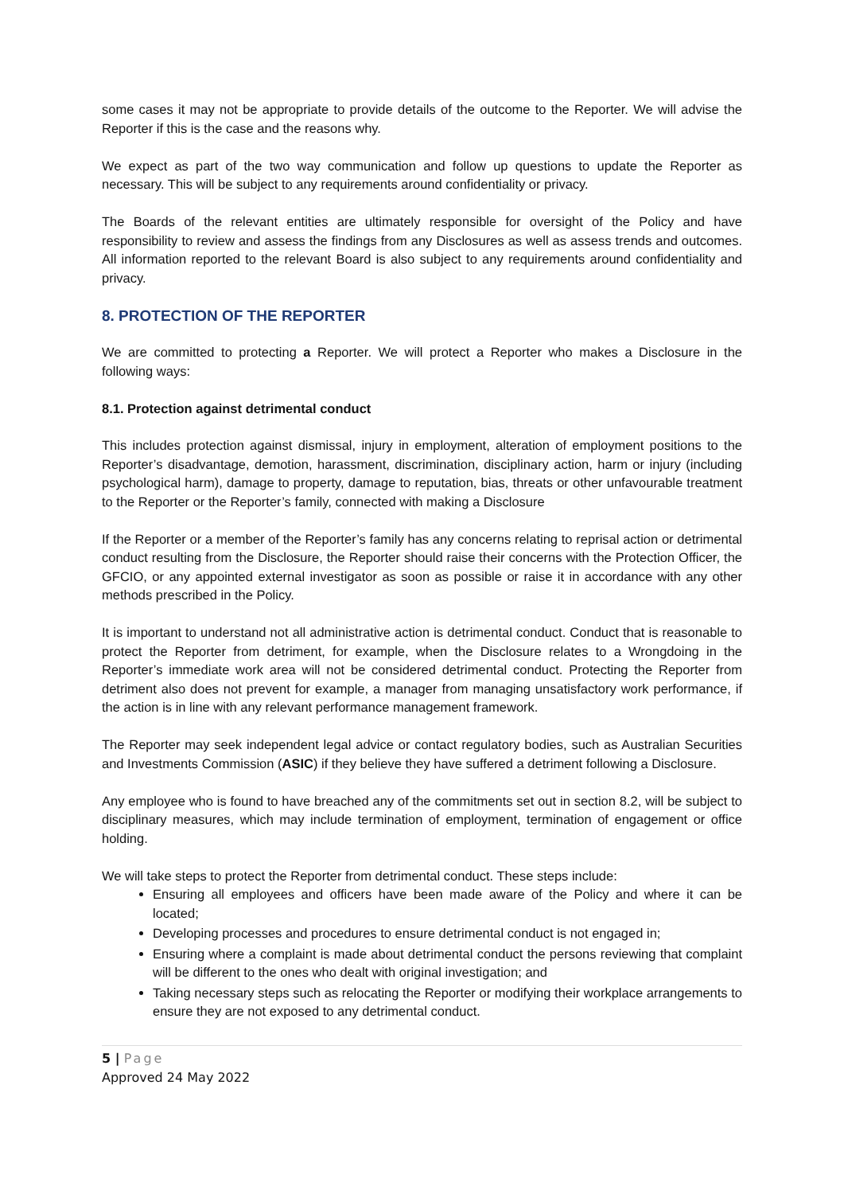some cases it may not be appropriate to provide details of the outcome to the Reporter. We will advise the Reporter if this is the case and the reasons why.
We expect as part of the two way communication and follow up questions to update the Reporter as necessary. This will be subject to any requirements around confidentiality or privacy.
The Boards of the relevant entities are ultimately responsible for oversight of the Policy and have responsibility to review and assess the findings from any Disclosures as well as assess trends and outcomes. All information reported to the relevant Board is also subject to any requirements around confidentiality and privacy.
8. PROTECTION OF THE REPORTER
We are committed to protecting a Reporter. We will protect a Reporter who makes a Disclosure in the following ways:
8.1. Protection against detrimental conduct
This includes protection against dismissal, injury in employment, alteration of employment positions to the Reporter’s disadvantage, demotion, harassment, discrimination, disciplinary action, harm or injury (including psychological harm), damage to property, damage to reputation, bias, threats or other unfavourable treatment to the Reporter or the Reporter’s family, connected with making a Disclosure
If the Reporter or a member of the Reporter’s family has any concerns relating to reprisal action or detrimental conduct resulting from the Disclosure, the Reporter should raise their concerns with the Protection Officer, the GFCIO, or any appointed external investigator as soon as possible or raise it in accordance with any other methods prescribed in the Policy.
It is important to understand not all administrative action is detrimental conduct. Conduct that is reasonable to protect the Reporter from detriment, for example, when the Disclosure relates to a Wrongdoing in the Reporter’s immediate work area will not be considered detrimental conduct. Protecting the Reporter from detriment also does not prevent for example, a manager from managing unsatisfactory work performance, if the action is in line with any relevant performance management framework.
The Reporter may seek independent legal advice or contact regulatory bodies, such as Australian Securities and Investments Commission (ASIC) if they believe they have suffered a detriment following a Disclosure.
Any employee who is found to have breached any of the commitments set out in section 8.2, will be subject to disciplinary measures, which may include termination of employment, termination of engagement or office holding.
We will take steps to protect the Reporter from detrimental conduct. These steps include:
Ensuring all employees and officers have been made aware of the Policy and where it can be located;
Developing processes and procedures to ensure detrimental conduct is not engaged in;
Ensuring where a complaint is made about detrimental conduct the persons reviewing that complaint will be different to the ones who dealt with original investigation; and
Taking necessary steps such as relocating the Reporter or modifying their workplace arrangements to ensure they are not exposed to any detrimental conduct.
5 | Page
Approved 24 May 2022